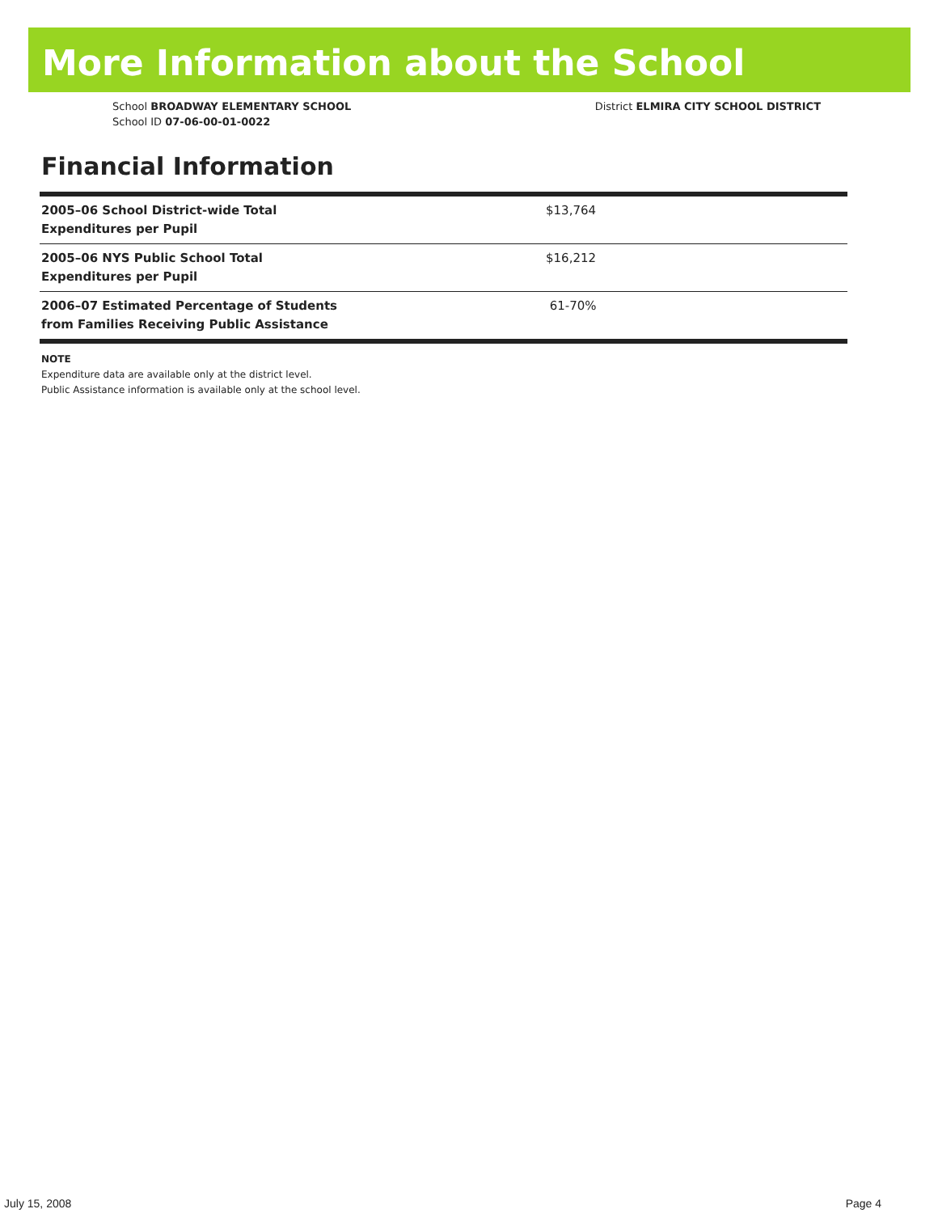More Information about the School
School BROADWAY ELEMENTARY SCHOOL
School ID 07-06-00-01-0022
District ELMIRA CITY SCHOOL DISTRICT
Financial Information
| 2005–06 School District-wide Total Expenditures per Pupil | $13,764 |
| 2005–06 NYS Public School Total Expenditures per Pupil | $16,212 |
| 2006–07 Estimated Percentage of Students from Families Receiving Public Assistance | 61-70% |
NOTE
Expenditure data are available only at the district level.
Public Assistance information is available only at the school level.
July 15, 2008 Page 4